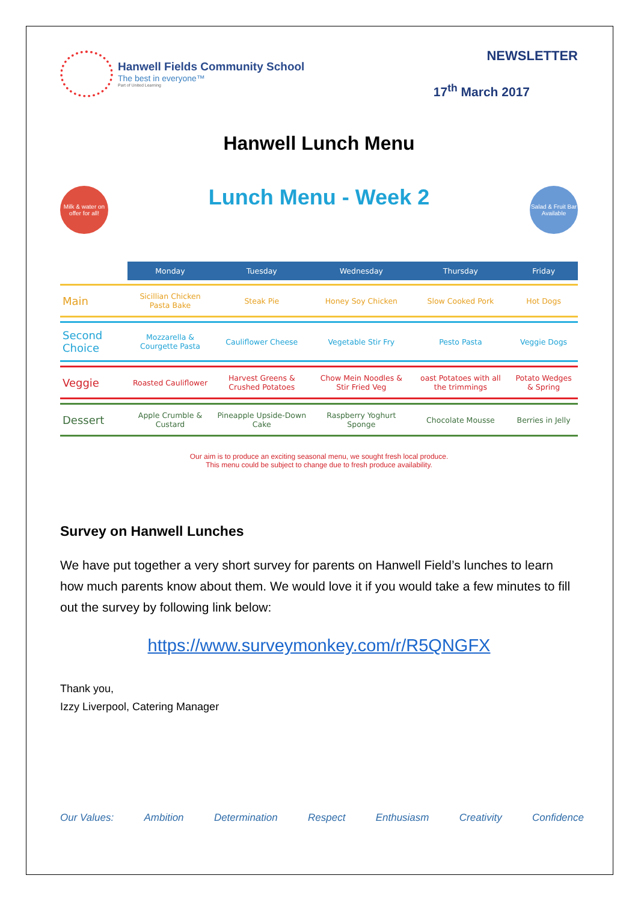Hanwell Fields Community School
The best in everyone™
Part of United Learning
NEWSLETTER
17<sup>th</sup> March 2017
Hanwell Lunch Menu
Lunch Menu - Week 2
Milk & water on offer for all! Salad & Fruit Bar Available
| | Monday | Tuesday | Wednesday | Thursday | Friday |
| --- | --- | --- | --- | --- | --- |
| Main | Sicillian Chicken Pasta Bake | Steak Pie | Honey Soy Chicken | Slow Cooked Pork | Hot Dogs |
| Second Choice | Mozzarella & Courgette Pasta | Cauliflower Cheese | Vegetable Stir Fry | Pesto Pasta | Veggie Dogs |
| Veggie | Roasted Cauliflower | Harvest Greens & Crushed Potatoes | Chow Mein Noodles & Stir Fried Veg | oast Potatoes with all the trimmings | Potato Wedges & Spring |
| Dessert | Apple Crumble & Custard | Pineapple Upside-Down Cake | Raspberry Yoghurt Sponge | Chocolate Mousse | Berries in Jelly |
Our aim is to produce an exciting seasonal menu, we sought fresh local produce.
This menu could be subject to change due to fresh produce availability.
Survey on Hanwell Lunches
We have put together a very short survey for parents on Hanwell Field’s lunches to learn how much parents know about them. We would love it if you would take a few minutes to fill out the survey by following link below:
https://www.surveymonkey.com/r/R5QNGFX
Thank you,
Izzy Liverpool, Catering Manager
Our Values: Ambition Determination Respect Enthusiasm Creativity Confidence